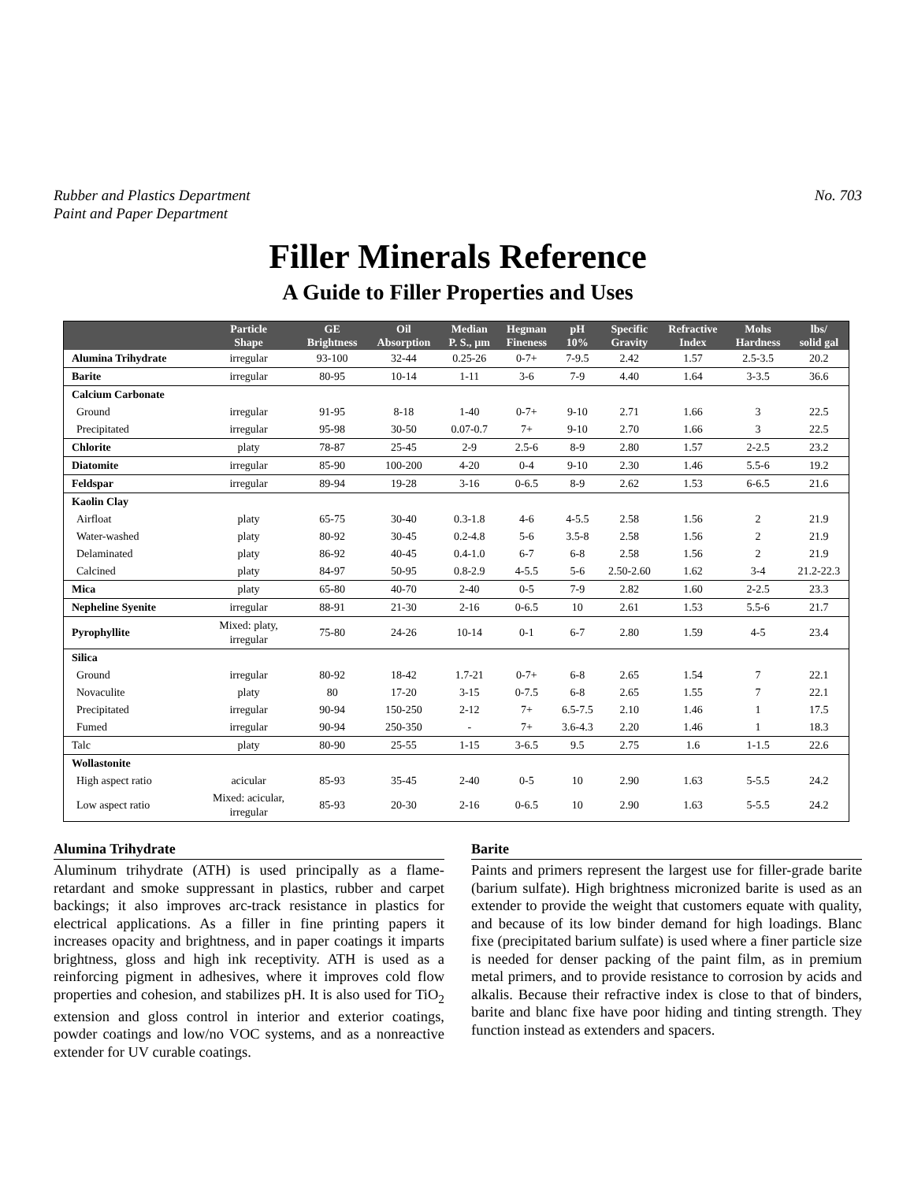Rubber and Plastics Department
Paint and Paper Department
No. 703
Filler Minerals Reference
A Guide to Filler Properties and Uses
| | Particle Shape | GE Brightness | Oil Absorption | Median P. S., µm | Hegman Fineness | pH 10% | Specific Gravity | Refractive Index | Mohs Hardness | lbs/ solid gal |
| --- | --- | --- | --- | --- | --- | --- | --- | --- | --- | --- |
| Alumina Trihydrate | irregular | 93-100 | 32-44 | 0.25-26 | 0-7+ | 7-9.5 | 2.42 | 1.57 | 2.5-3.5 | 20.2 |
| Barite | irregular | 80-95 | 10-14 | 1-11 | 3-6 | 7-9 | 4.40 | 1.64 | 3-3.5 | 36.6 |
| Calcium Carbonate | | | | | | | | | | |
| Ground | irregular | 91-95 | 8-18 | 1-40 | 0-7+ | 9-10 | 2.71 | 1.66 | 3 | 22.5 |
| Precipitated | irregular | 95-98 | 30-50 | 0.07-0.7 | 7+ | 9-10 | 2.70 | 1.66 | 3 | 22.5 |
| Chlorite | platy | 78-87 | 25-45 | 2-9 | 2.5-6 | 8-9 | 2.80 | 1.57 | 2-2.5 | 23.2 |
| Diatomite | irregular | 85-90 | 100-200 | 4-20 | 0-4 | 9-10 | 2.30 | 1.46 | 5.5-6 | 19.2 |
| Feldspar | irregular | 89-94 | 19-28 | 3-16 | 0-6.5 | 8-9 | 2.62 | 1.53 | 6-6.5 | 21.6 |
| Kaolin Clay | | | | | | | | | | |
| Airfloat | platy | 65-75 | 30-40 | 0.3-1.8 | 4-6 | 4-5.5 | 2.58 | 1.56 | 2 | 21.9 |
| Water-washed | platy | 80-92 | 30-45 | 0.2-4.8 | 5-6 | 3.5-8 | 2.58 | 1.56 | 2 | 21.9 |
| Delaminated | platy | 86-92 | 40-45 | 0.4-1.0 | 6-7 | 6-8 | 2.58 | 1.56 | 2 | 21.9 |
| Calcined | platy | 84-97 | 50-95 | 0.8-2.9 | 4-5.5 | 5-6 | 2.50-2.60 | 1.62 | 3-4 | 21.2-22.3 |
| Mica | platy | 65-80 | 40-70 | 2-40 | 0-5 | 7-9 | 2.82 | 1.60 | 2-2.5 | 23.3 |
| Nepheline Syenite | irregular | 88-91 | 21-30 | 2-16 | 0-6.5 | 10 | 2.61 | 1.53 | 5.5-6 | 21.7 |
| Pyrophyllite | Mixed: platy, irregular | 75-80 | 24-26 | 10-14 | 0-1 | 6-7 | 2.80 | 1.59 | 4-5 | 23.4 |
| Silica | | | | | | | | | | |
| Ground | irregular | 80-92 | 18-42 | 1.7-21 | 0-7+ | 6-8 | 2.65 | 1.54 | 7 | 22.1 |
| Novaculite | platy | 80 | 17-20 | 3-15 | 0-7.5 | 6-8 | 2.65 | 1.55 | 7 | 22.1 |
| Precipitated | irregular | 90-94 | 150-250 | 2-12 | 7+ | 6.5-7.5 | 2.10 | 1.46 | 1 | 17.5 |
| Fumed | irregular | 90-94 | 250-350 | - | 7+ | 3.6-4.3 | 2.20 | 1.46 | 1 | 18.3 |
| Talc | platy | 80-90 | 25-55 | 1-15 | 3-6.5 | 9.5 | 2.75 | 1.6 | 1-1.5 | 22.6 |
| Wollastonite | | | | | | | | | | |
| High aspect ratio | acicular | 85-93 | 35-45 | 2-40 | 0-5 | 10 | 2.90 | 1.63 | 5-5.5 | 24.2 |
| Low aspect ratio | Mixed: acicular, irregular | 85-93 | 20-30 | 2-16 | 0-6.5 | 10 | 2.90 | 1.63 | 5-5.5 | 24.2 |
Alumina Trihydrate
Aluminum trihydrate (ATH) is used principally as a flame-retardant and smoke suppressant in plastics, rubber and carpet backings; it also improves arc-track resistance in plastics for electrical applications. As a filler in fine printing papers it increases opacity and brightness, and in paper coatings it imparts brightness, gloss and high ink receptivity. ATH is used as a reinforcing pigment in adhesives, where it improves cold flow properties and cohesion, and stabilizes pH. It is also used for TiO<sub>2</sub> extension and gloss control in interior and exterior coatings, powder coatings and low/no VOC systems, and as a nonreactive extender for UV curable coatings.
Barite
Paints and primers represent the largest use for filler-grade barite (barium sulfate). High brightness micronized barite is used as an extender to provide the weight that customers equate with quality, and because of its low binder demand for high loadings. Blanc fixe (precipitated barium sulfate) is used where a finer particle size is needed for denser packing of the paint film, as in premium metal primers, and to provide resistance to corrosion by acids and alkalis. Because their refractive index is close to that of binders, barite and blanc fixe have poor hiding and tinting strength. They function instead as extenders and spacers.